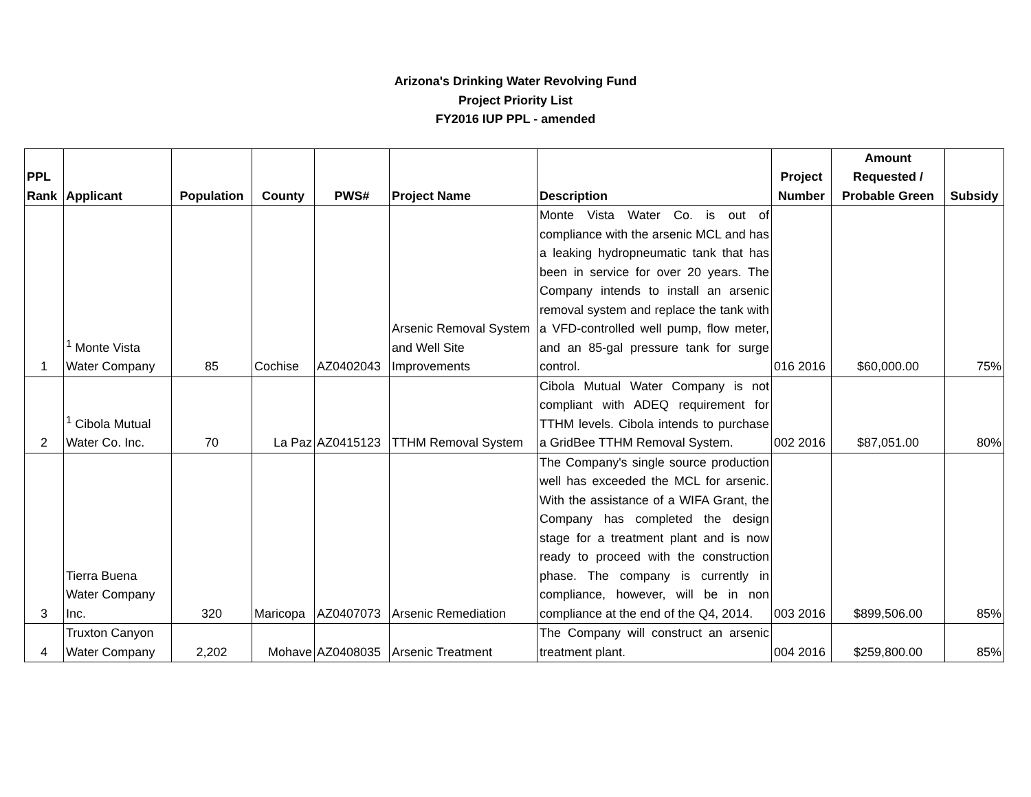Arizona's Drinking Water Revolving Fund
Project Priority List
FY2016 IUP PPL - amended
| PPL Rank | Applicant | Population | County | PWS# | Project Name | Description | Project Number | Amount Requested / Probable Green | Subsidy |
| --- | --- | --- | --- | --- | --- | --- | --- | --- | --- |
| 1 | <sup>1</sup> Monte Vista Water Company | 85 | Cochise | AZ0402043 | Arsenic Removal System and Well Site Improvements | Monte Vista Water Co. is out of compliance with the arsenic MCL and has a leaking hydropneumatic tank that has been in service for over 20 years. The Company intends to install an arsenic removal system and replace the tank with a VFD-controlled well pump, flow meter, and an 85-gal pressure tank for surge control. | 016 2016 | $60,000.00 | 75% |
| 2 | <sup>1</sup> Cibola Mutual Water Co. Inc. | 70 | La Paz | AZ0415123 | TTHM Removal System | Cibola Mutual Water Company is not compliant with ADEQ requirement for TTHM levels. Cibola intends to purchase a GridBee TTHM Removal System. | 002 2016 | $87,051.00 | 80% |
| 3 | Tierra Buena Water Company Inc. | 320 | Maricopa | AZ0407073 | Arsenic Remediation | The Company's single source production well has exceeded the MCL for arsenic. With the assistance of a WIFA Grant, the Company has completed the design stage for a treatment plant and is now ready to proceed with the construction phase. The company is currently in compliance, however, will be in non compliance at the end of the Q4, 2014. | 003 2016 | $899,506.00 | 85% |
| 4 | Truxton Canyon Water Company | 2,202 | Mohave | AZ0408035 | Arsenic Treatment | The Company will construct an arsenic treatment plant. | 004 2016 | $259,800.00 | 85% |